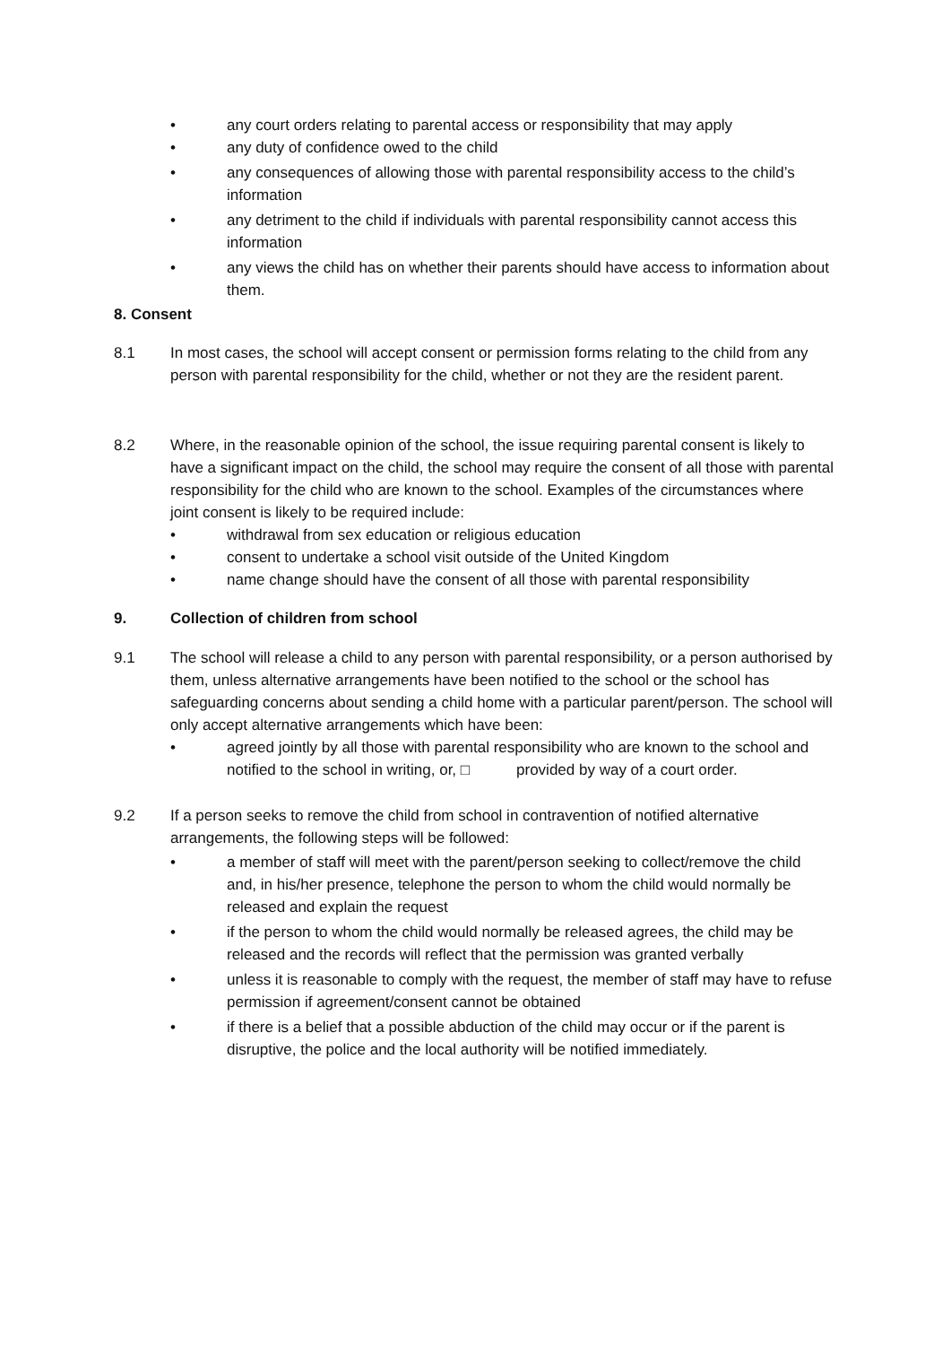• any court orders relating to parental access or responsibility that may apply
• any duty of confidence owed to the child
• any consequences of allowing those with parental responsibility access to the child’s information
• any detriment to the child if individuals with parental responsibility cannot access this information
• any views the child has on whether their parents should have access to information about them.
8. Consent
8.1 In most cases, the school will accept consent or permission forms relating to the child from any person with parental responsibility for the child, whether or not they are the resident parent.
8.2 Where, in the reasonable opinion of the school, the issue requiring parental consent is likely to have a significant impact on the child, the school may require the consent of all those with parental responsibility for the child who are known to the school. Examples of the circumstances where joint consent is likely to be required include:
• withdrawal from sex education or religious education
• consent to undertake a school visit outside of the United Kingdom
• name change should have the consent of all those with parental responsibility
9. Collection of children from school
9.1 The school will release a child to any person with parental responsibility, or a person authorised by them, unless alternative arrangements have been notified to the school or the school has safeguarding concerns about sending a child home with a particular parent/person. The school will only accept alternative arrangements which have been:
• agreed jointly by all those with parental responsibility who are known to the school and notified to the school in writing, or, □ provided by way of a court order.
9.2 If a person seeks to remove the child from school in contravention of notified alternative arrangements, the following steps will be followed:
• a member of staff will meet with the parent/person seeking to collect/remove the child and, in his/her presence, telephone the person to whom the child would normally be released and explain the request
• if the person to whom the child would normally be released agrees, the child may be released and the records will reflect that the permission was granted verbally
• unless it is reasonable to comply with the request, the member of staff may have to refuse permission if agreement/consent cannot be obtained
• if there is a belief that a possible abduction of the child may occur or if the parent is disruptive, the police and the local authority will be notified immediately.